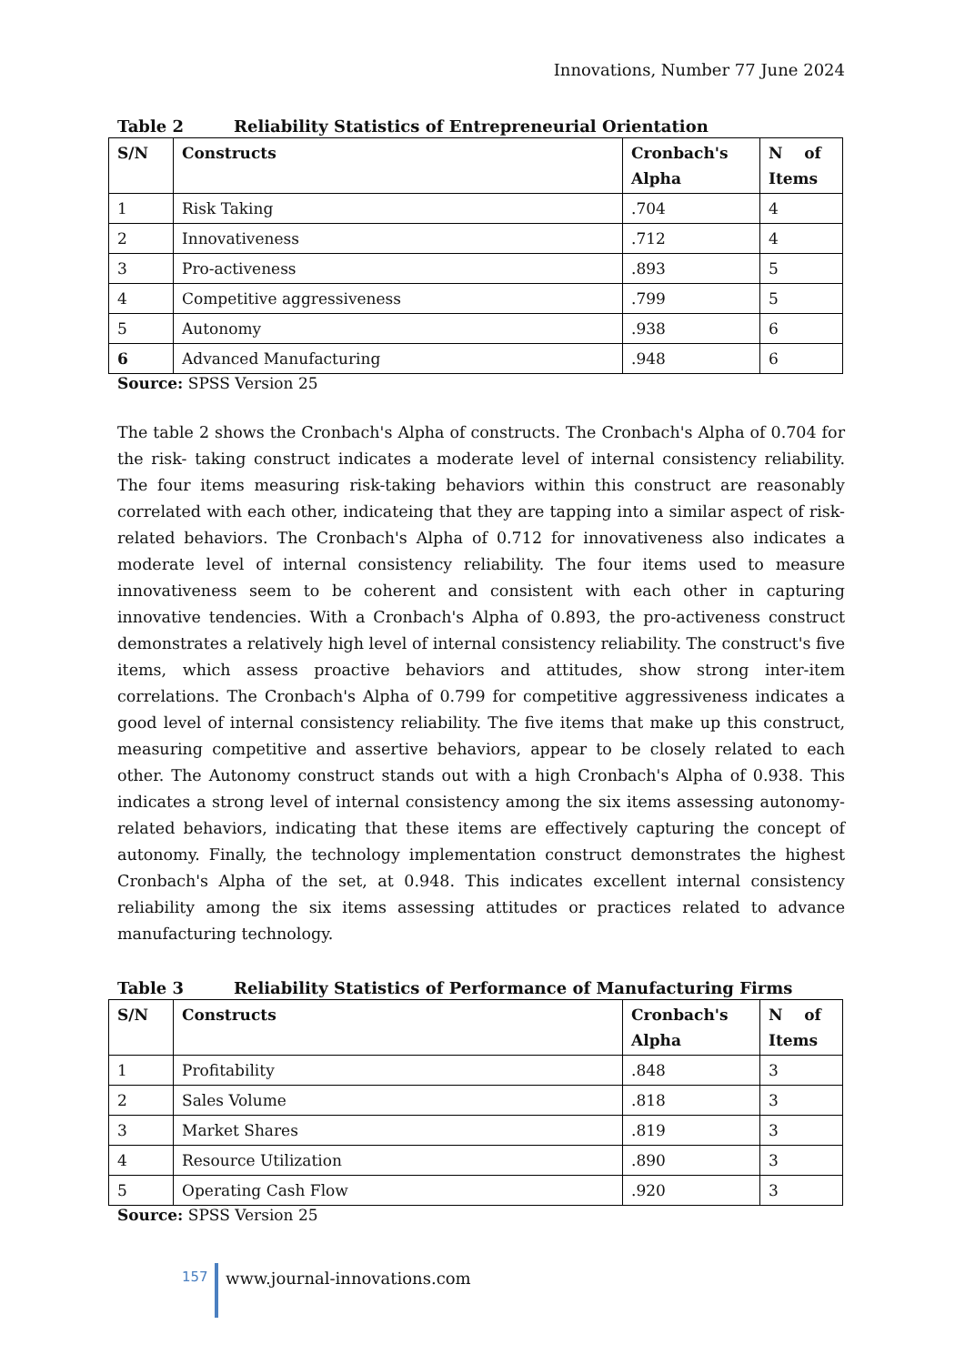Innovations, Number 77 June 2024
Table 2 Reliability Statistics of Entrepreneurial Orientation
| S/N | Constructs | Cronbach's Alpha | N of Items |
| --- | --- | --- | --- |
| 1 | Risk Taking | .704 | 4 |
| 2 | Innovativeness | .712 | 4 |
| 3 | Pro-activeness | .893 | 5 |
| 4 | Competitive aggressiveness | .799 | 5 |
| 5 | Autonomy | .938 | 6 |
| 6 | Advanced Manufacturing | .948 | 6 |
Source: SPSS Version 25
The table 2 shows the Cronbach's Alpha of constructs. The Cronbach's Alpha of 0.704 for the risk- taking construct indicates a moderate level of internal consistency reliability. The four items measuring risk-taking behaviors within this construct are reasonably correlated with each other, indicateing that they are tapping into a similar aspect of risk-related behaviors. The Cronbach's Alpha of 0.712 for innovativeness also indicates a moderate level of internal consistency reliability. The four items used to measure innovativeness seem to be coherent and consistent with each other in capturing innovative tendencies. With a Cronbach's Alpha of 0.893, the pro-activeness construct demonstrates a relatively high level of internal consistency reliability. The construct's five items, which assess proactive behaviors and attitudes, show strong inter-item correlations. The Cronbach's Alpha of 0.799 for competitive aggressiveness indicates a good level of internal consistency reliability. The five items that make up this construct, measuring competitive and assertive behaviors, appear to be closely related to each other. The Autonomy construct stands out with a high Cronbach's Alpha of 0.938. This indicates a strong level of internal consistency among the six items assessing autonomy-related behaviors, indicating that these items are effectively capturing the concept of autonomy. Finally, the technology implementation construct demonstrates the highest Cronbach's Alpha of the set, at 0.948. This indicates excellent internal consistency reliability among the six items assessing attitudes or practices related to advance manufacturing technology.
Table 3 Reliability Statistics of Performance of Manufacturing Firms
| S/N | Constructs | Cronbach's Alpha | N of Items |
| --- | --- | --- | --- |
| 1 | Profitability | .848 | 3 |
| 2 | Sales Volume | .818 | 3 |
| 3 | Market Shares | .819 | 3 |
| 4 | Resource Utilization | .890 | 3 |
| 5 | Operating Cash Flow | .920 | 3 |
Source: SPSS Version 25
157
www.journal-innovations.com